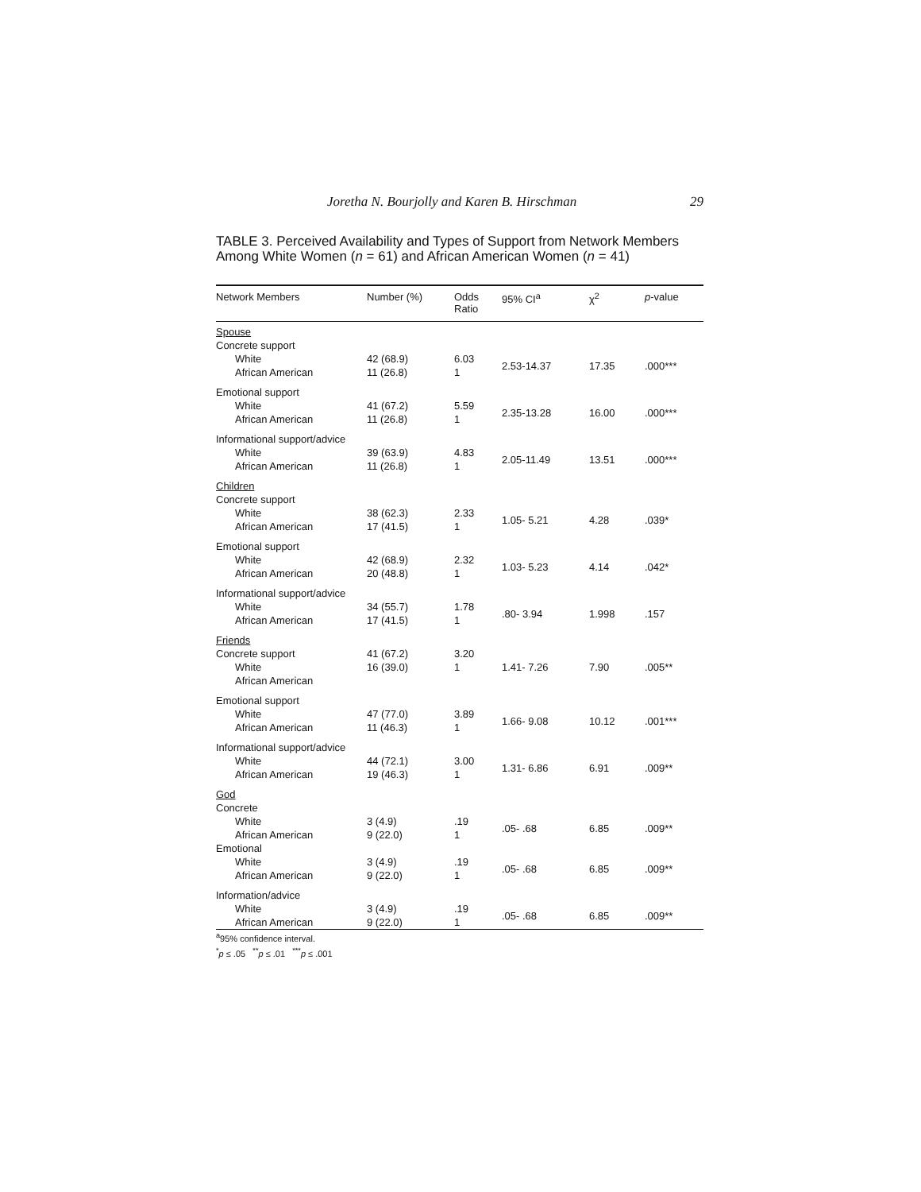Joretha N. Bourjolly and Karen B. Hirschman 29
TABLE 3. Perceived Availability and Types of Support from Network Members Among White Women (n = 61) and African American Women (n = 41)
| Network Members | Number (%) | Odds Ratio | 95% CI<sup>a</sup> | χ<sup>2</sup> | p -value |
| --- | --- | --- | --- | --- | --- |
| Spouse | | | | | |
| Concrete support | | | | | |
| White African American | 42 (68.9) 11 (26.8) | 6.03 1 | 2.53-14.37 | 17.35 | .000*** |
| Emotional support | | | | | |
| White African American | 41 (67.2) 11 (26.8) | 5.59 1 | 2.35-13.28 | 16.00 | .000*** |
| Informational support/advice | | | | | |
| White African American | 39 (63.9) 11 (26.8) | 4.83 1 | 2.05-11.49 | 13.51 | .000*** |
| Children | | | | | |
| Concrete support | | | | | |
| White African American | 38 (62.3) 17 (41.5) | 2.33 1 | 1.05- 5.21 | 4.28 | .039* |
| Emotional support | | | | | |
| White African American | 42 (68.9) 20 (48.8) | 2.32 1 | 1.03- 5.23 | 4.14 | .042* |
| Informational support/advice | | | | | |
| White African American | 34 (55.7) 17 (41.5) | 1.78 1 | .80- 3.94 | 1.998 | .157 |
| Friends | | | | | |
| Concrete support White African American | 41 (67.2) 16 (39.0) | 3.20 1 | 1.41- 7.26 | 7.90 | .005** |
| Emotional support | | | | | |
| White African American | 47 (77.0) 11 (46.3) | 3.89 1 | 1.66- 9.08 | 10.12 | .001*** |
| Informational support/advice | | | | | |
| White African American | 44 (72.1) 19 (46.3) | 3.00 1 | 1.31- 6.86 | 6.91 | .009** |
| God | | | | | |
| Concrete | | | | | |
| White African American | 3 (4.9) 9 (22.0) | .19 1 | .05- .68 | 6.85 | .009** |
| Emotional | | | | | |
| White African American | 3 (4.9) 9 (22.0) | .19 1 | .05- .68 | 6.85 | .009** |
| Information/advice | | | | | |
| White African American | 3 (4.9) 9 (22.0) | .19 1 | .05- .68 | 6.85 | .009** |
<sup>a</sup> 95% confidence interval.
<sup>*</sup> p ≤ .05 <sup>**</sup>p ≤ .01 <sup>***</sup>p ≤ .001